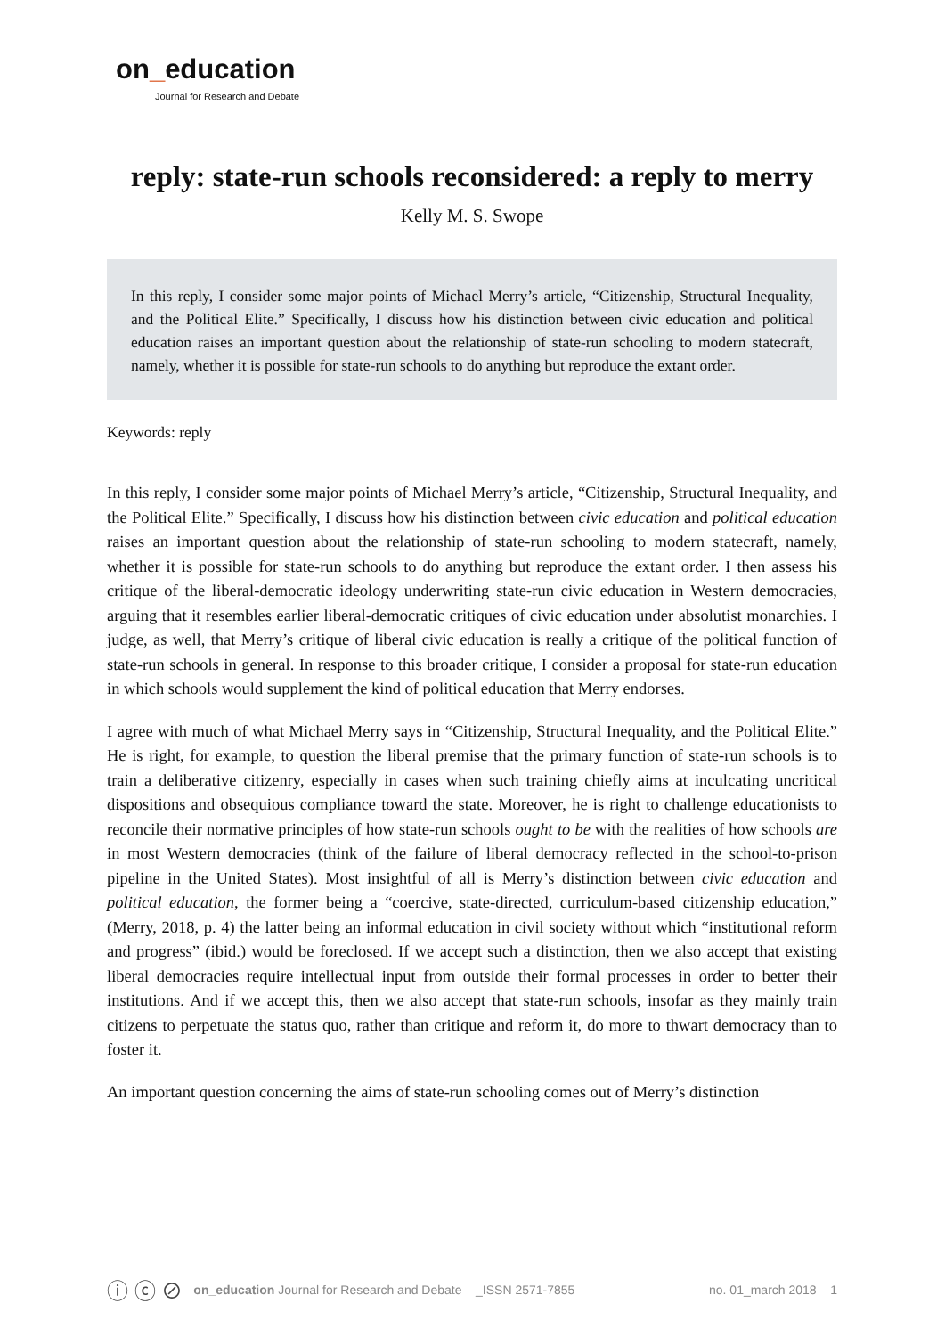on_education
Journal for Research and Debate
reply: state-run schools reconsidered: a reply to merry
Kelly M. S. Swope
In this reply, I consider some major points of Michael Merry’s article, “Citizenship, Structural Inequality, and the Political Elite.” Specifically, I discuss how his distinction between civic education and political education raises an important question about the relationship of state-run schooling to modern statecraft, namely, whether it is possible for state-run schools to do anything but reproduce the extant order.
Keywords: reply
In this reply, I consider some major points of Michael Merry’s article, “Citizenship, Structural Inequality, and the Political Elite.” Specifically, I discuss how his distinction between civic education and political education raises an important question about the relationship of state-run schooling to modern statecraft, namely, whether it is possible for state-run schools to do anything but reproduce the extant order. I then assess his critique of the liberal-democratic ideology underwriting state-run civic education in Western democracies, arguing that it resembles earlier liberal-democratic critiques of civic education under absolutist monarchies. I judge, as well, that Merry’s critique of liberal civic education is really a critique of the political function of state-run schools in general. In response to this broader critique, I consider a proposal for state-run education in which schools would supplement the kind of political education that Merry endorses.
I agree with much of what Michael Merry says in “Citizenship, Structural Inequality, and the Political Elite.” He is right, for example, to question the liberal premise that the primary function of state-run schools is to train a deliberative citizenry, especially in cases when such training chiefly aims at inculcating uncritical dispositions and obsequious compliance toward the state. Moreover, he is right to challenge educationists to reconcile their normative principles of how state-run schools ought to be with the realities of how schools are in most Western democracies (think of the failure of liberal democracy reflected in the school-to-prison pipeline in the United States). Most insightful of all is Merry’s distinction between civic education and political education, the former being a “coercive, state-directed, curriculum-based citizenship education,” (Merry, 2018, p. 4) the latter being an informal education in civil society without which “institutional reform and progress” (ibid.) would be foreclosed. If we accept such a distinction, then we also accept that existing liberal democracies require intellectual input from outside their formal processes in order to better their institutions. And if we accept this, then we also accept that state-run schools, insofar as they mainly train citizens to perpetuate the status quo, rather than critique and reform it, do more to thwart democracy than to foster it.
An important question concerning the aims of state-run schooling comes out of Merry’s distinction
ⓘ ⓒ ⊘ on_education Journal for Research and Debate _ISSN 2571-7855 no. 01_march 2018 1